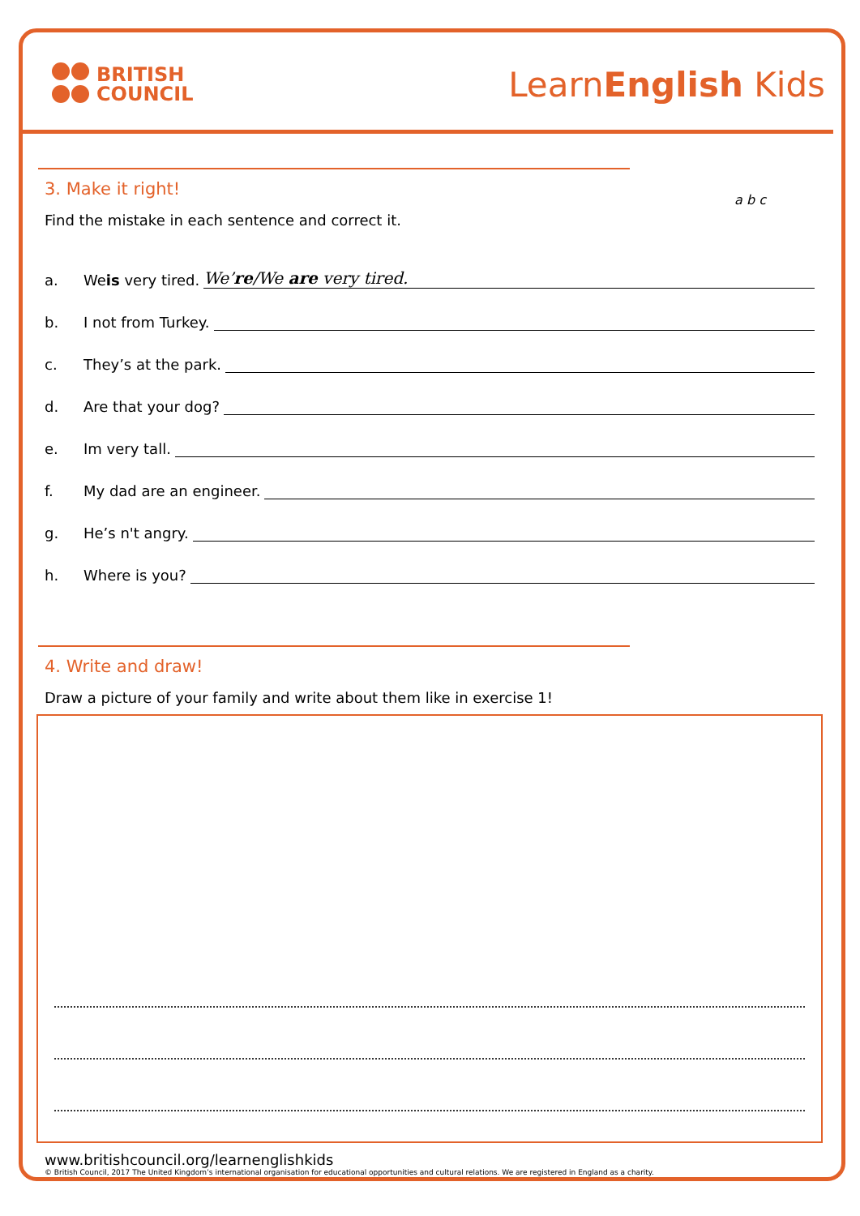BRITISH
COUNCIL
LearnEnglish Kids
a b c
3. Make it right!
Find the mistake in each sentence and correct it.
a. We is very tired. We’re/We are very tired.
b. I not from Turkey.
c. They’s at the park.
d. Are that your dog?
e. Im very tall.
f. My dad are an engineer.
g. He’s n't angry.
h. Where is you?
4. Write and draw!
Draw a picture of your family and write about them like in exercise 1!
www.britishcouncil.org/learnenglishkids
© British Council, 2017 The United Kingdom’s international organisation for educational opportunities and cultural relations. We are registered in England as a charity.